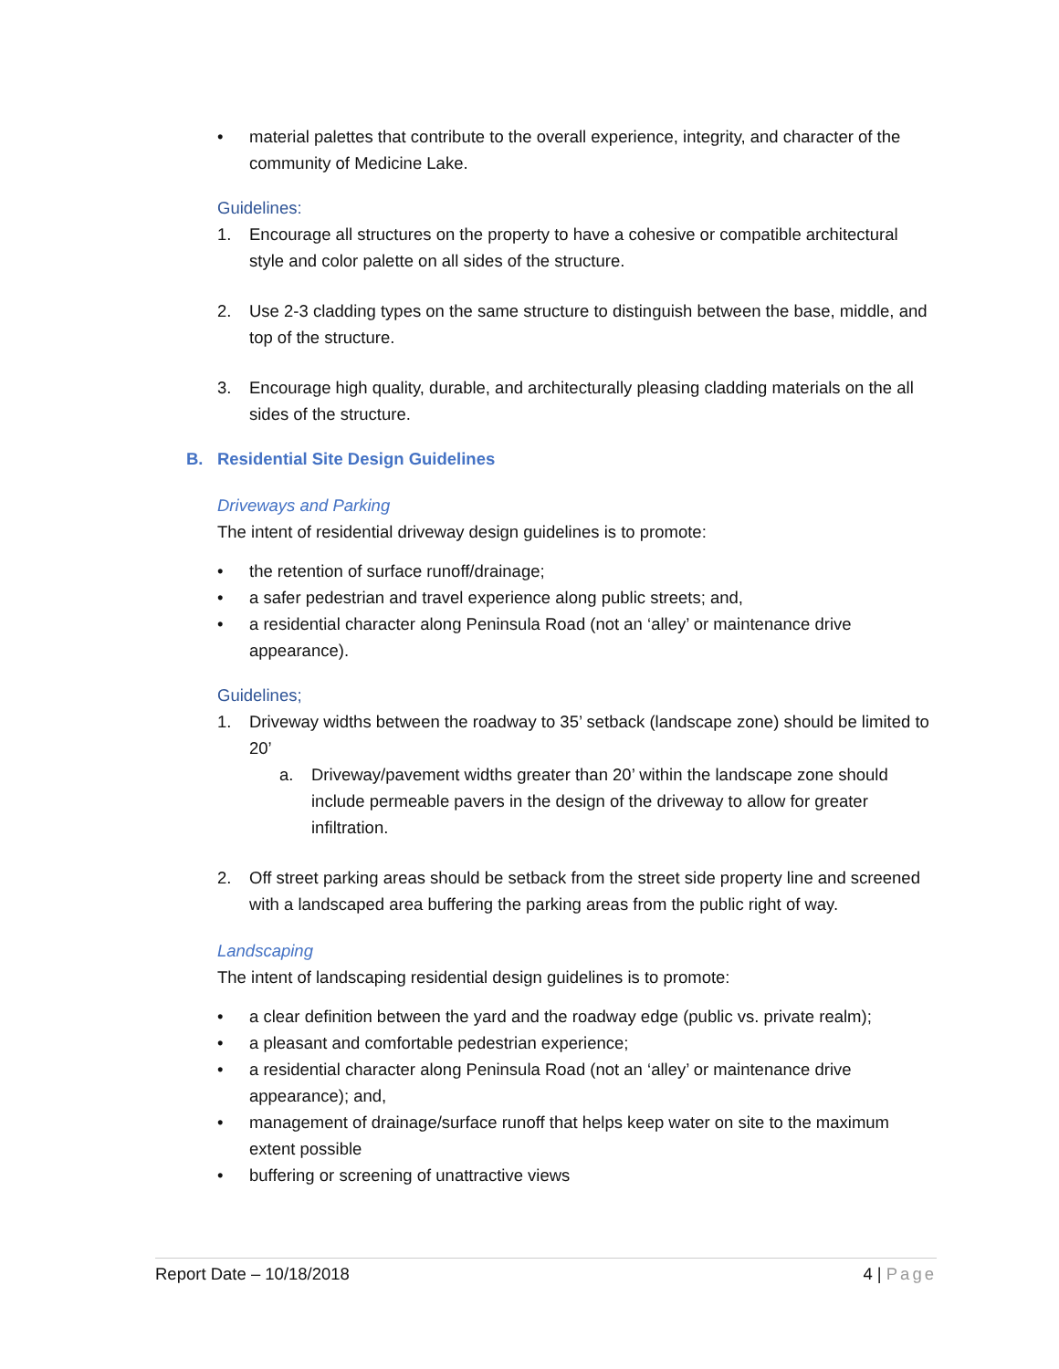• material palettes that contribute to the overall experience, integrity, and character of the community of Medicine Lake.
Guidelines:
1. Encourage all structures on the property to have a cohesive or compatible architectural style and color palette on all sides of the structure.
2. Use 2-3 cladding types on the same structure to distinguish between the base, middle, and top of the structure.
3. Encourage high quality, durable, and architecturally pleasing cladding materials on the all sides of the structure.
B. Residential Site Design Guidelines
Driveways and Parking
The intent of residential driveway design guidelines is to promote:
• the retention of surface runoff/drainage;
• a safer pedestrian and travel experience along public streets; and,
• a residential character along Peninsula Road (not an ‘alley’ or maintenance drive appearance).
Guidelines;
1. Driveway widths between the roadway to 35’ setback (landscape zone) should be limited to 20’
a. Driveway/pavement widths greater than 20’ within the landscape zone should include permeable pavers in the design of the driveway to allow for greater infiltration.
2. Off street parking areas should be setback from the street side property line and screened with a landscaped area buffering the parking areas from the public right of way.
Landscaping
The intent of landscaping residential design guidelines is to promote:
• a clear definition between the yard and the roadway edge (public vs. private realm);
• a pleasant and comfortable pedestrian experience;
• a residential character along Peninsula Road (not an ‘alley’ or maintenance drive appearance); and,
• management of drainage/surface runoff that helps keep water on site to the maximum extent possible
• buffering or screening of unattractive views
Report Date – 10/18/2018 4 | Page